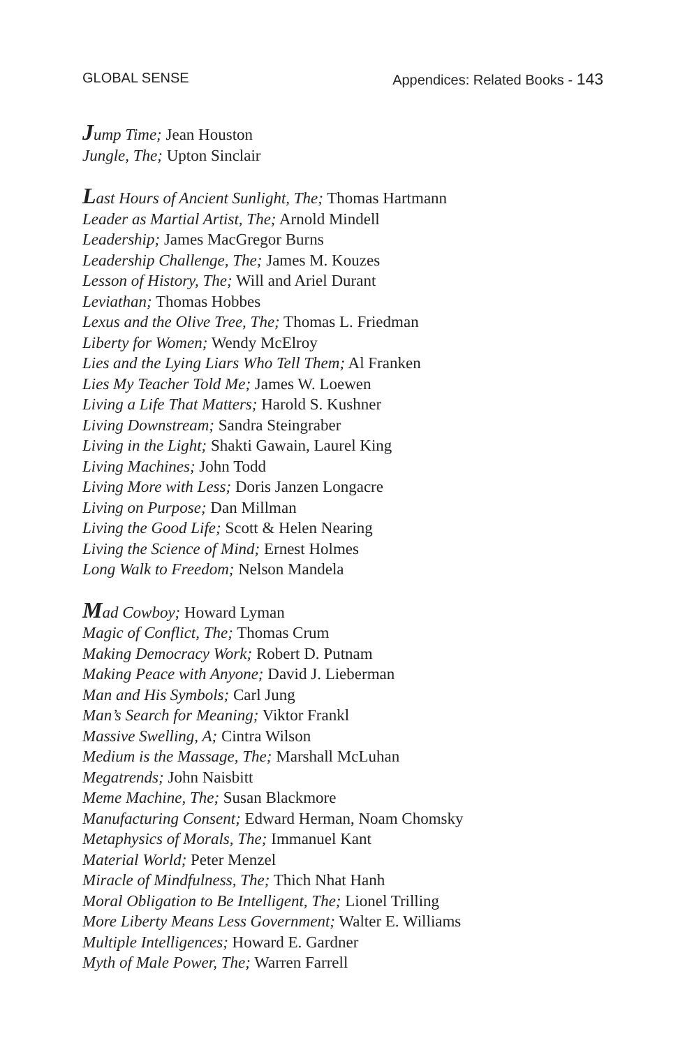GLOBAL SENSE Appendices: Related Books - 143
Jump Time; Jean Houston
Jungle, The; Upton Sinclair
Last Hours of Ancient Sunlight, The; Thomas Hartmann
Leader as Martial Artist, The; Arnold Mindell
Leadership; James MacGregor Burns
Leadership Challenge, The; James M. Kouzes
Lesson of History, The; Will and Ariel Durant
Leviathan; Thomas Hobbes
Lexus and the Olive Tree, The; Thomas L. Friedman
Liberty for Women; Wendy McElroy
Lies and the Lying Liars Who Tell Them; Al Franken
Lies My Teacher Told Me; James W. Loewen
Living a Life That Matters; Harold S. Kushner
Living Downstream; Sandra Steingraber
Living in the Light; Shakti Gawain, Laurel King
Living Machines; John Todd
Living More with Less; Doris Janzen Longacre
Living on Purpose; Dan Millman
Living the Good Life; Scott & Helen Nearing
Living the Science of Mind; Ernest Holmes
Long Walk to Freedom; Nelson Mandela
Mad Cowboy; Howard Lyman
Magic of Conflict, The; Thomas Crum
Making Democracy Work; Robert D. Putnam
Making Peace with Anyone; David J. Lieberman
Man and His Symbols; Carl Jung
Man’s Search for Meaning; Viktor Frankl
Massive Swelling, A; Cintra Wilson
Medium is the Massage, The; Marshall McLuhan
Megatrends; John Naisbitt
Meme Machine, The; Susan Blackmore
Manufacturing Consent; Edward Herman, Noam Chomsky
Metaphysics of Morals, The; Immanuel Kant
Material World; Peter Menzel
Miracle of Mindfulness, The; Thich Nhat Hanh
Moral Obligation to Be Intelligent, The; Lionel Trilling
More Liberty Means Less Government; Walter E. Williams
Multiple Intelligences; Howard E. Gardner
Myth of Male Power, The; Warren Farrell